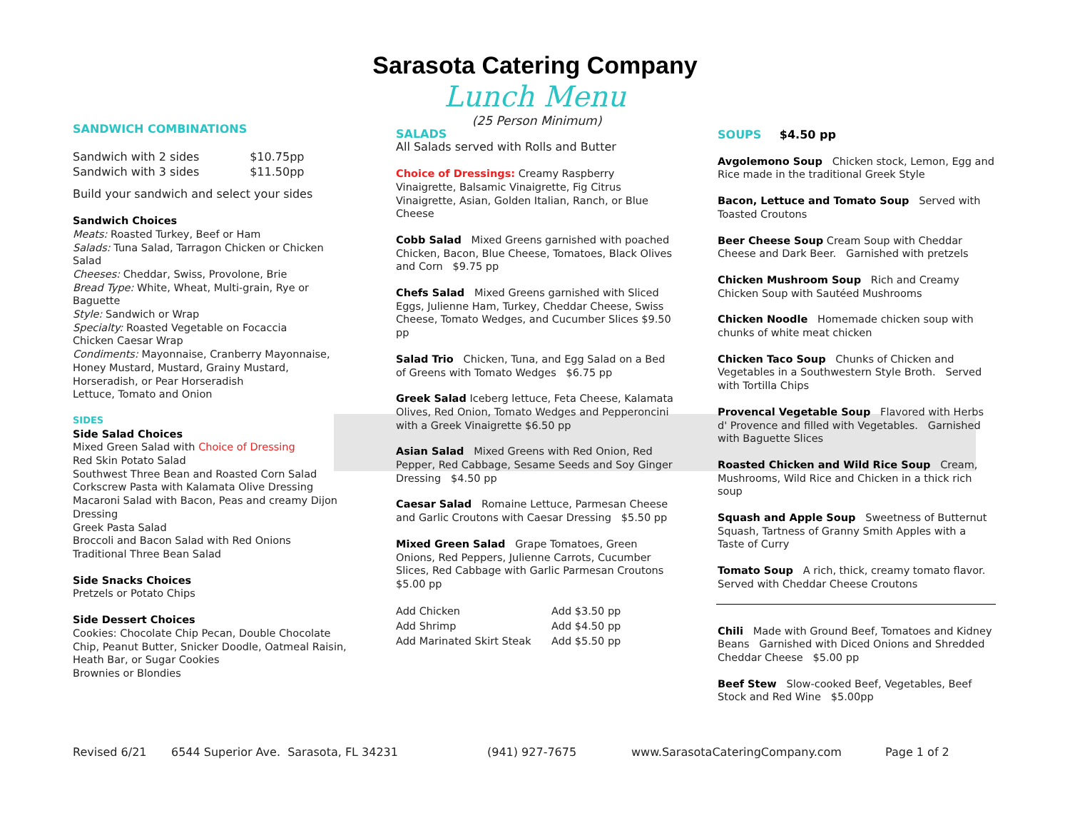Sarasota Catering Company
Lunch Menu
SANDWICH COMBINATIONS
| Sandwich with 2 sides | $10.75pp |
| Sandwich with 3 sides | $11.50pp |
Build your sandwich and select your sides
Sandwich Choices
Meats: Roasted Turkey, Beef or Ham
Salads: Tuna Salad, Tarragon Chicken or Chicken Salad
Cheeses: Cheddar, Swiss, Provolone, Brie
Bread Type: White, Wheat, Multi-grain, Rye or Baguette
Style: Sandwich or Wrap
Specialty: Roasted Vegetable on Focaccia
Chicken Caesar Wrap
Condiments: Mayonnaise, Cranberry Mayonnaise, Honey Mustard, Mustard, Grainy Mustard, Horseradish, or Pear Horseradish
Lettuce, Tomato and Onion
SIDES
Side Salad Choices
Mixed Green Salad with Choice of Dressing
Red Skin Potato Salad
Southwest Three Bean and Roasted Corn Salad
Corkscrew Pasta with Kalamata Olive Dressing
Macaroni Salad with Bacon, Peas and creamy Dijon Dressing
Greek Pasta Salad
Broccoli and Bacon Salad with Red Onions
Traditional Three Bean Salad
Side Snacks Choices
Pretzels or Potato Chips
Side Dessert Choices
Cookies: Chocolate Chip Pecan, Double Chocolate Chip, Peanut Butter, Snicker Doodle, Oatmeal Raisin, Heath Bar, or Sugar Cookies
Brownies or Blondies
(25 Person Minimum)
SALADS
All Salads served with Rolls and Butter
Choice of Dressings: Creamy Raspberry Vinaigrette, Balsamic Vinaigrette, Fig Citrus Vinaigrette, Asian, Golden Italian, Ranch, or Blue Cheese
Cobb Salad Mixed Greens garnished with poached Chicken, Bacon, Blue Cheese, Tomatoes, Black Olives and Corn $9.75 pp
Chefs Salad Mixed Greens garnished with Sliced Eggs, Julienne Ham, Turkey, Cheddar Cheese, Swiss Cheese, Tomato Wedges, and Cucumber Slices $9.50 pp
Salad Trio Chicken, Tuna, and Egg Salad on a Bed of Greens with Tomato Wedges $6.75 pp
Greek Salad Iceberg lettuce, Feta Cheese, Kalamata Olives, Red Onion, Tomato Wedges and Pepperoncini with a Greek Vinaigrette $6.50 pp
Asian Salad Mixed Greens with Red Onion, Red Pepper, Red Cabbage, Sesame Seeds and Soy Ginger Dressing $4.50 pp
Caesar Salad Romaine Lettuce, Parmesan Cheese and Garlic Croutons with Caesar Dressing $5.50 pp
Mixed Green Salad Grape Tomatoes, Green Onions, Red Peppers, Julienne Carrots, Cucumber Slices, Red Cabbage with Garlic Parmesan Croutons $5.00 pp
| Add Chicken | Add $3.50 pp |
| Add Shrimp | Add $4.50 pp |
| Add Marinated Skirt Steak | Add $5.50 pp |
SOUPS $4.50 pp
Avgolemono Soup Chicken stock, Lemon, Egg and Rice made in the traditional Greek Style
Bacon, Lettuce and Tomato Soup Served with Toasted Croutons
Beer Cheese Soup Cream Soup with Cheddar Cheese and Dark Beer. Garnished with pretzels
Chicken Mushroom Soup Rich and Creamy Chicken Soup with Sautéed Mushrooms
Chicken Noodle Homemade chicken soup with chunks of white meat chicken
Chicken Taco Soup Chunks of Chicken and Vegetables in a Southwestern Style Broth. Served with Tortilla Chips
Provencal Vegetable Soup Flavored with Herbs d' Provence and filled with Vegetables. Garnished with Baguette Slices
Roasted Chicken and Wild Rice Soup Cream, Mushrooms, Wild Rice and Chicken in a thick rich soup
Squash and Apple Soup Sweetness of Butternut Squash, Tartness of Granny Smith Apples with a Taste of Curry
Tomato Soup A rich, thick, creamy tomato flavor. Served with Cheddar Cheese Croutons
Chili Made with Ground Beef, Tomatoes and Kidney Beans Garnished with Diced Onions and Shredded Cheddar Cheese $5.00 pp
Beef Stew Slow-cooked Beef, Vegetables, Beef Stock and Red Wine $5.00pp
Revised 6/21 6544 Superior Ave. Sarasota, FL 34231 (941) 927-7675 www.SarasotaCateringCompany.com Page 1 of 2